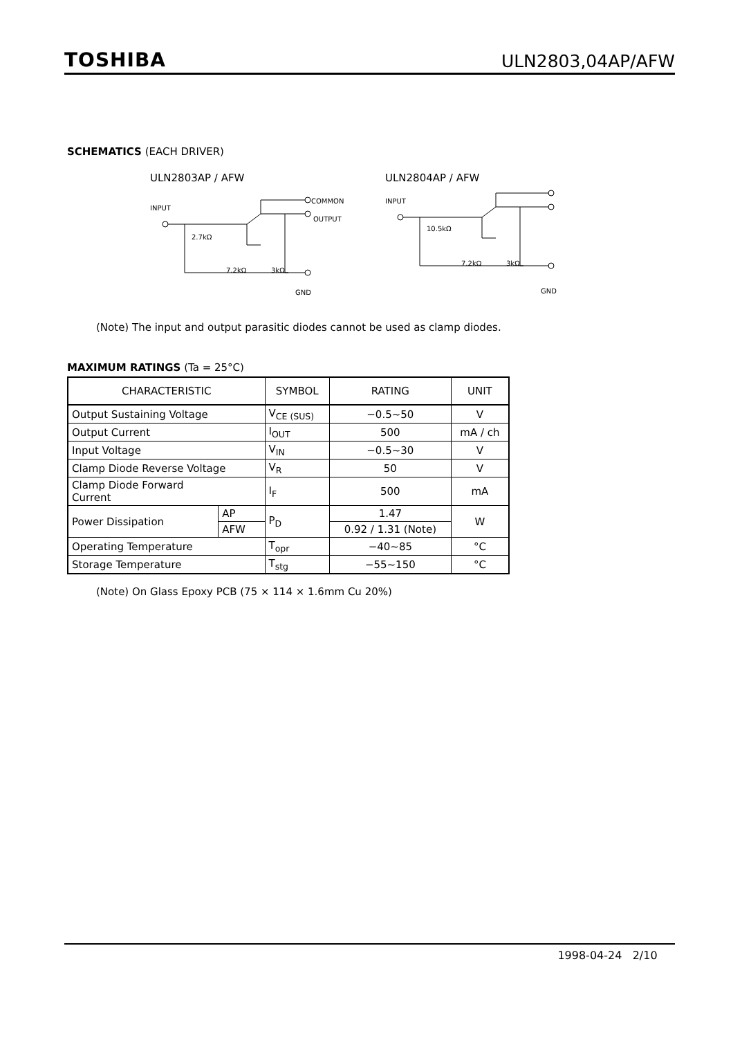TOSHIBA ULN2803,04AP/AFW
SCHEMATICS (EACH DRIVER)
ULN2803AP / AFW
INPUT
2.7kΩ
7.2kΩ
3kΩ
COMMON
OUTPUT
GND
ULN2804AP / AFW
INPUT
10.5kΩ
7.2kΩ
3kΩ
GND
(Note) The input and output parasitic diodes cannot be used as clamp diodes.
MAXIMUM RATINGS (Ta = 25°C)
| CHARACTERISTIC | | SYMBOL | RATING | UNIT |
| --- | --- | --- | --- | --- |
| Output Sustaining Voltage | | V<sub>CE (SUS)</sub> | −0.5~50 | V |
| Output Current | | I<sub>OUT</sub> | 500 | mA / ch |
| Input Voltage | | V<sub>IN</sub> | −0.5~30 | V |
| Clamp Diode Reverse Voltage | | V<sub>R</sub> | 50 | V |
| Clamp Diode Forward Current | | I<sub>F</sub> | 500 | mA |
| Power Dissipation | AP | P<sub>D</sub> | 1.47 | W |
| | AFW | | 0.92 / 1.31 (Note) | |
| Operating Temperature | | T<sub>opr</sub> | −40~85 | °C |
| Storage Temperature | | T<sub>stg</sub> | −55~150 | °C |
(Note) On Glass Epoxy PCB (75 × 114 × 1.6mm Cu 20%)
1998-04-24 2/10